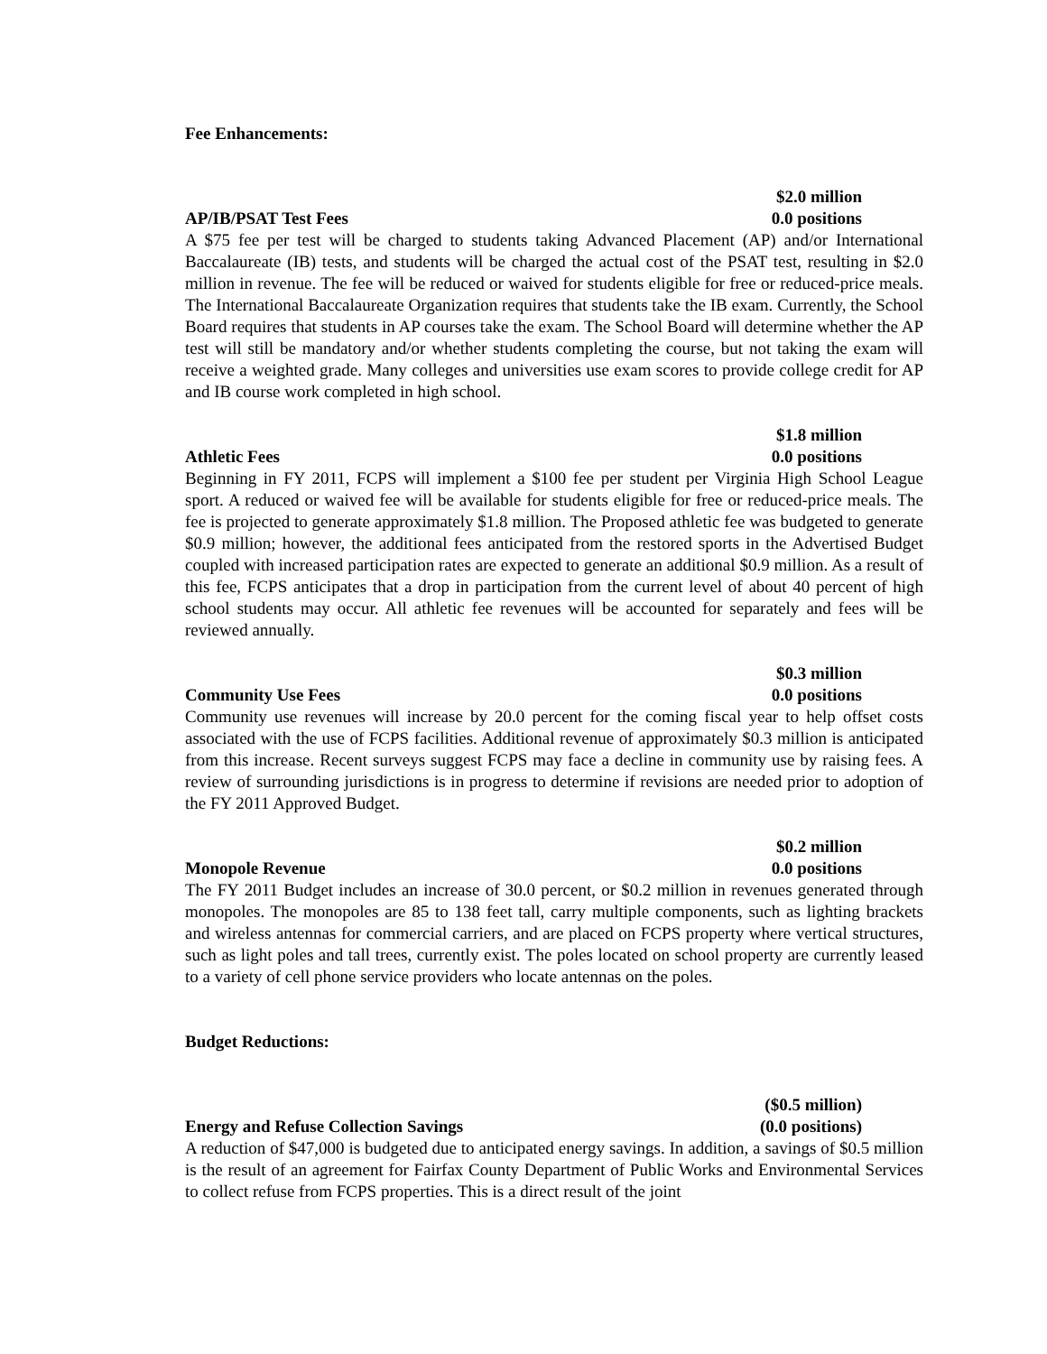Fee Enhancements:
$2.0 million
AP/IB/PSAT Test Fees 0.0 positions
A $75 fee per test will be charged to students taking Advanced Placement (AP) and/or International Baccalaureate (IB) tests, and students will be charged the actual cost of the PSAT test, resulting in $2.0 million in revenue. The fee will be reduced or waived for students eligible for free or reduced-price meals. The International Baccalaureate Organization requires that students take the IB exam. Currently, the School Board requires that students in AP courses take the exam. The School Board will determine whether the AP test will still be mandatory and/or whether students completing the course, but not taking the exam will receive a weighted grade. Many colleges and universities use exam scores to provide college credit for AP and IB course work completed in high school.
$1.8 million
Athletic Fees 0.0 positions
Beginning in FY 2011, FCPS will implement a $100 fee per student per Virginia High School League sport. A reduced or waived fee will be available for students eligible for free or reduced-price meals. The fee is projected to generate approximately $1.8 million. The Proposed athletic fee was budgeted to generate $0.9 million; however, the additional fees anticipated from the restored sports in the Advertised Budget coupled with increased participation rates are expected to generate an additional $0.9 million. As a result of this fee, FCPS anticipates that a drop in participation from the current level of about 40 percent of high school students may occur. All athletic fee revenues will be accounted for separately and fees will be reviewed annually.
$0.3 million
Community Use Fees 0.0 positions
Community use revenues will increase by 20.0 percent for the coming fiscal year to help offset costs associated with the use of FCPS facilities. Additional revenue of approximately $0.3 million is anticipated from this increase. Recent surveys suggest FCPS may face a decline in community use by raising fees. A review of surrounding jurisdictions is in progress to determine if revisions are needed prior to adoption of the FY 2011 Approved Budget.
$0.2 million
Monopole Revenue 0.0 positions
The FY 2011 Budget includes an increase of 30.0 percent, or $0.2 million in revenues generated through monopoles. The monopoles are 85 to 138 feet tall, carry multiple components, such as lighting brackets and wireless antennas for commercial carriers, and are placed on FCPS property where vertical structures, such as light poles and tall trees, currently exist. The poles located on school property are currently leased to a variety of cell phone service providers who locate antennas on the poles.
Budget Reductions:
($0.5 million)
Energy and Refuse Collection Savings (0.0 positions)
A reduction of $47,000 is budgeted due to anticipated energy savings. In addition, a savings of $0.5 million is the result of an agreement for Fairfax County Department of Public Works and Environmental Services to collect refuse from FCPS properties. This is a direct result of the joint